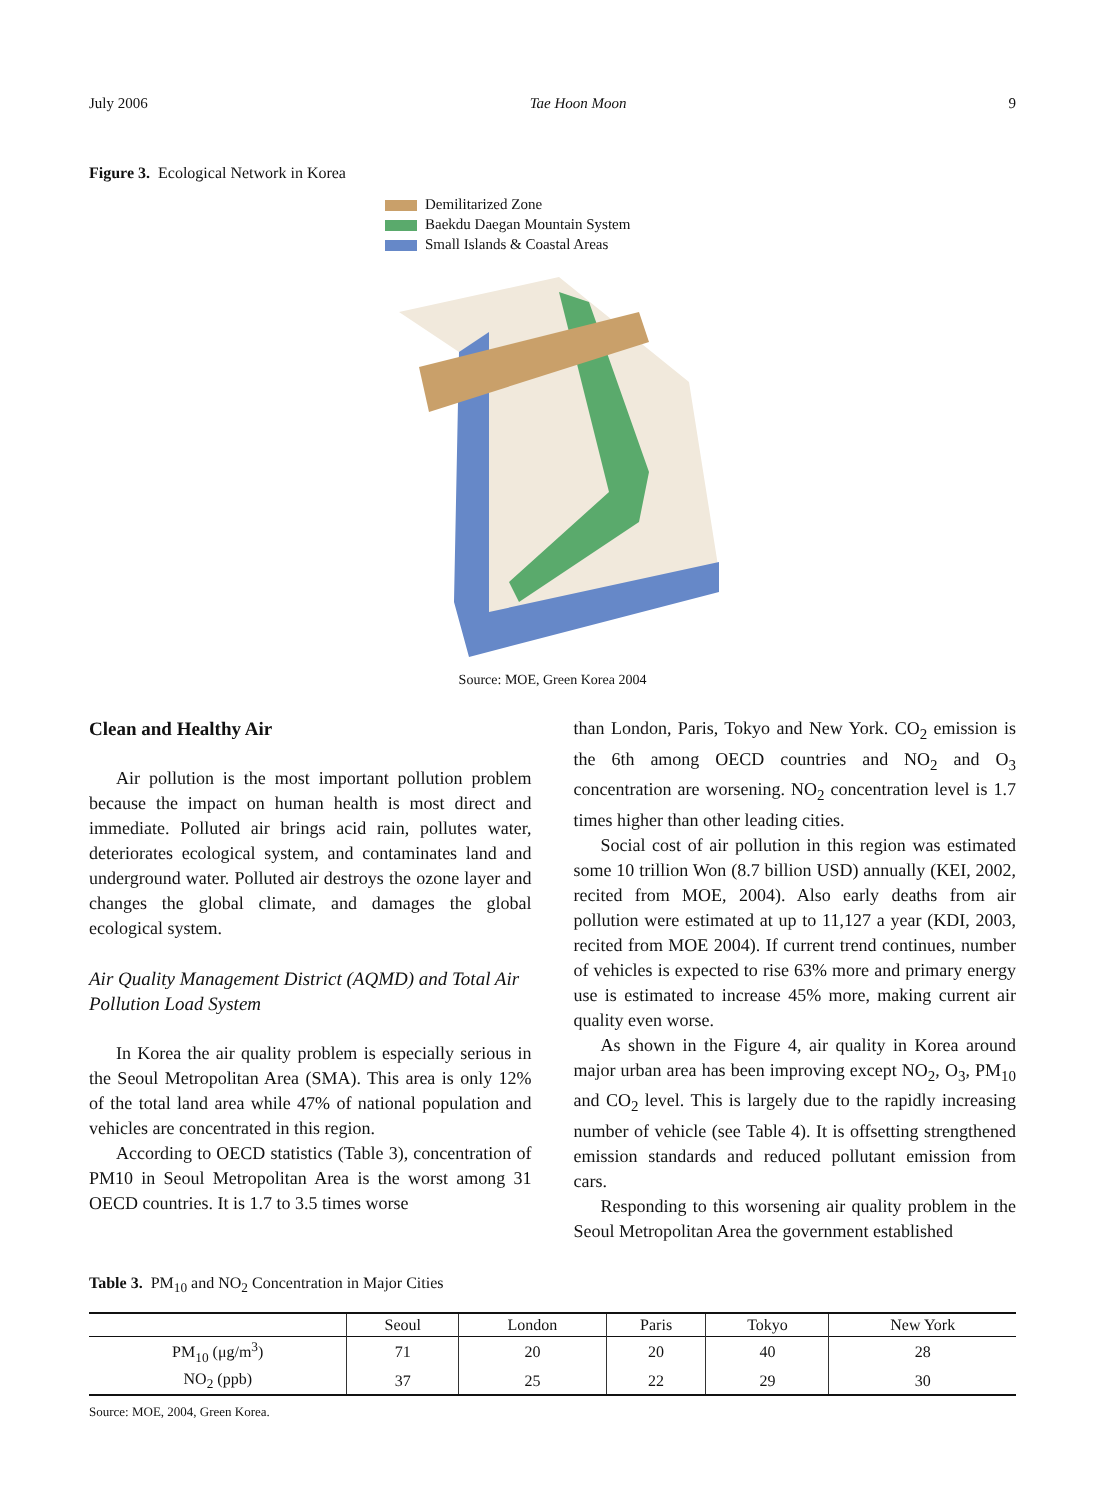July 2006 Tae Hoon Moon 9
Figure 3. Ecological Network in Korea
Demilitarized Zone
Baekdu Daegan Mountain System
Small Islands & Coastal Areas
Source: MOE, Green Korea 2004
Clean and Healthy Air
Air pollution is the most important pollution problem because the impact on human health is most direct and immediate. Polluted air brings acid rain, pollutes water, deteriorates ecological system, and contaminates land and underground water. Polluted air destroys the ozone layer and changes the global climate, and damages the global ecological system.
Air Quality Management District (AQMD) and Total Air Pollution Load System
In Korea the air quality problem is especially serious in the Seoul Metropolitan Area (SMA). This area is only 12% of the total land area while 47% of national population and vehicles are concentrated in this region.
According to OECD statistics (Table 3), concentration of PM10 in Seoul Metropolitan Area is the worst among 31 OECD countries. It is 1.7 to 3.5 times worse
than London, Paris, Tokyo and New York. CO<sub>2</sub> emission is the 6th among OECD countries and NO<sub>2</sub> and O<sub>3</sub> concentration are worsening. NO<sub>2</sub> concentration level is 1.7 times higher than other leading cities.
Social cost of air pollution in this region was estimated some 10 trillion Won (8.7 billion USD) annually (KEI, 2002, recited from MOE, 2004). Also early deaths from air pollution were estimated at up to 11,127 a year (KDI, 2003, recited from MOE 2004). If current trend continues, number of vehicles is expected to rise 63% more and primary energy use is estimated to increase 45% more, making current air quality even worse.
As shown in the Figure 4, air quality in Korea around major urban area has been improving except NO<sub>2</sub>, O<sub>3</sub>, PM<sub>10</sub> and CO<sub>2</sub> level. This is largely due to the rapidly increasing number of vehicle (see Table 4). It is offsetting strengthened emission standards and reduced pollutant emission from cars.
Responding to this worsening air quality problem in the Seoul Metropolitan Area the government established
Table 3. PM<sub>10</sub> and NO<sub>2</sub> Concentration in Major Cities
| | Seoul | London | Paris | Tokyo | New York |
| --- | --- | --- | --- | --- | --- |
| PM<sub>10</sub> (μg/m<sup>3</sup>) | 71 | 20 | 20 | 40 | 28 |
| NO<sub>2</sub> (ppb) | 37 | 25 | 22 | 29 | 30 |
Source: MOE, 2004, Green Korea.